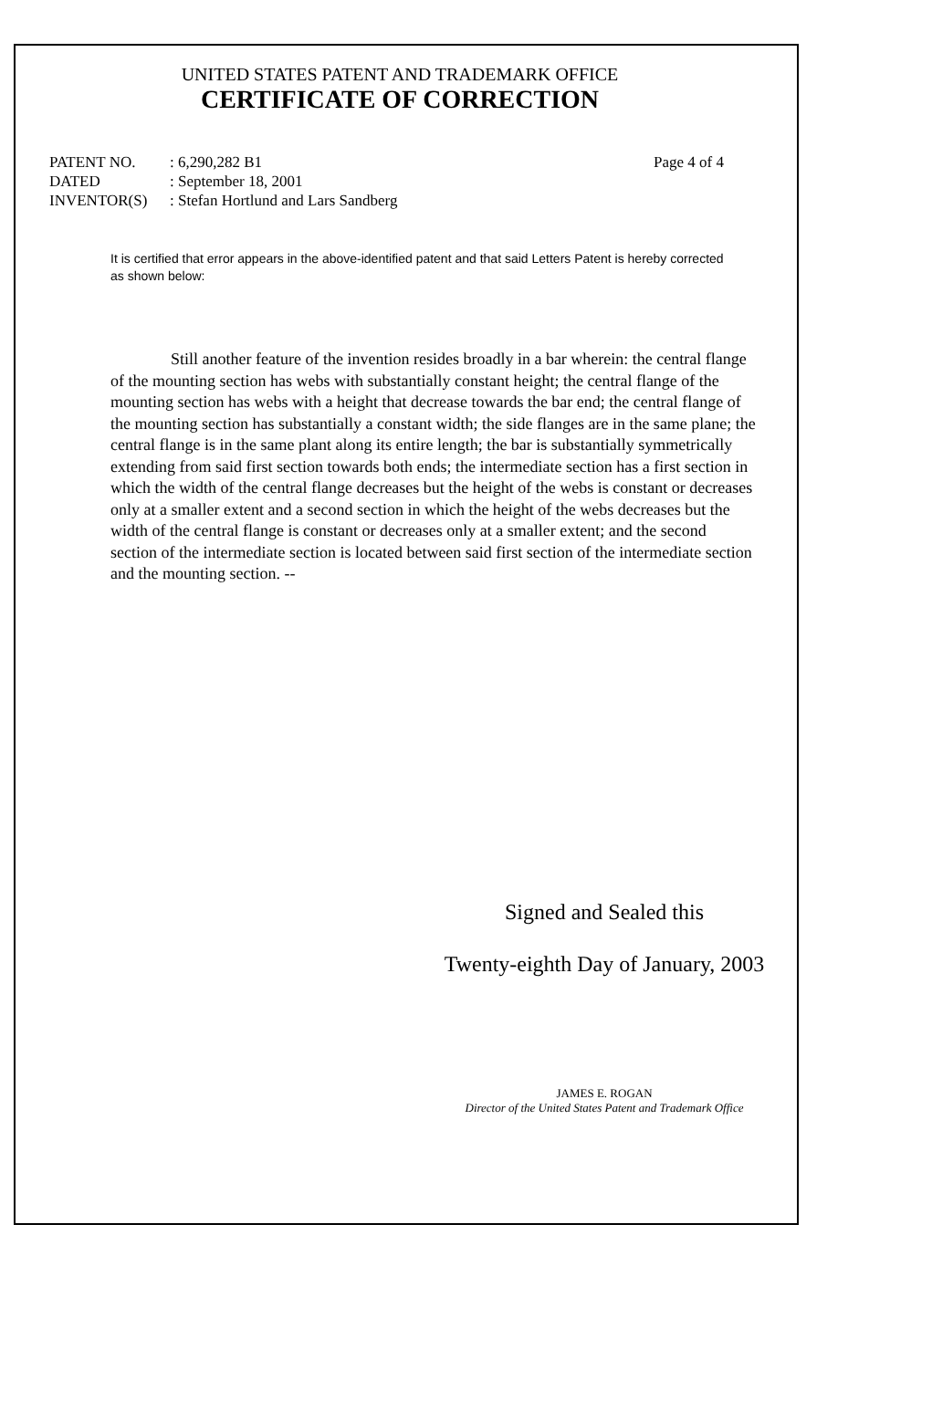UNITED STATES PATENT AND TRADEMARK OFFICE
CERTIFICATE OF CORRECTION
PATENT NO.
DATED
INVENTOR(S)
: 6,290,282 B1
: September 18, 2001
: Stefan Hortlund and Lars Sandberg
Page 4 of 4
It is certified that error appears in the above-identified patent and that said Letters Patent is hereby corrected as shown below:
Still another feature of the invention resides broadly in a bar wherein: the central flange of the mounting section has webs with substantially constant height; the central flange of the mounting section has webs with a height that decrease towards the bar end; the central flange of the mounting section has substantially a constant width; the side flanges are in the same plane; the central flange is in the same plant along its entire length; the bar is substantially symmetrically extending from said first section towards both ends; the intermediate section has a first section in which the width of the central flange decreases but the height of the webs is constant or decreases only at a smaller extent and a second section in which the height of the webs decreases but the width of the central flange is constant or decreases only at a smaller extent; and the second section of the intermediate section is located between said first section of the intermediate section and the mounting section. --
Signed and Sealed this
Twenty-eighth Day of January, 2003
JAMES E. ROGAN
Director of the United States Patent and Trademark Office